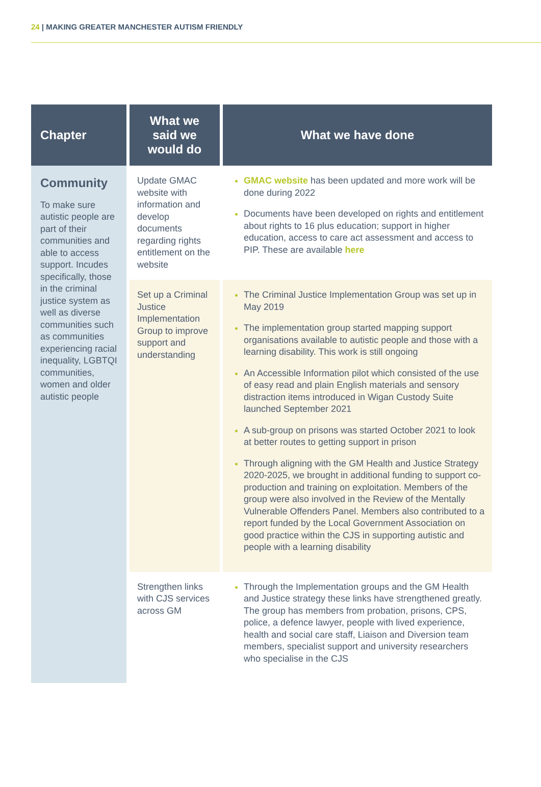24 | MAKING GREATER MANCHESTER AUTISM FRIENDLY
| Chapter | What we said we would do | What we have done |
| --- | --- | --- |
| Community To make sure autistic people are part of their communities and able to access support. Incudes specifically, those in the criminal justice system as well as diverse communities such as communities experiencing racial inequality, LGBTQI communities, women and older autistic people | Update GMAC website with information and develop documents regarding rights entitlement on the website | GMAC website has been updated and more work will be done during 2022 Documents have been developed on rights and entitlement about rights to 16 plus education; support in higher education, access to care act assessment and access to PIP. These are available here |
| | Set up a Criminal Justice Implementation Group to improve support and understanding | The Criminal Justice Implementation Group was set up in May 2019 The implementation group started mapping support organisations available to autistic people and those with a learning disability. This work is still ongoing An Accessible Information pilot which consisted of the use of easy read and plain English materials and sensory distraction items introduced in Wigan Custody Suite launched September 2021 A sub-group on prisons was started October 2021 to look at better routes to getting support in prison Through aligning with the GM Health and Justice Strategy 2020-2025, we brought in additional funding to support co-production and training on exploitation. Members of the group were also involved in the Review of the Mentally Vulnerable Offenders Panel. Members also contributed to a report funded by the Local Government Association on good practice within the CJS in supporting autistic and people with a learning disability |
| | Strengthen links with CJS services across GM | Through the Implementation groups and the GM Health and Justice strategy these links have strengthened greatly. The group has members from probation, prisons, CPS, police, a defence lawyer, people with lived experience, health and social care staff, Liaison and Diversion team members, specialist support and university researchers who specialise in the CJS |